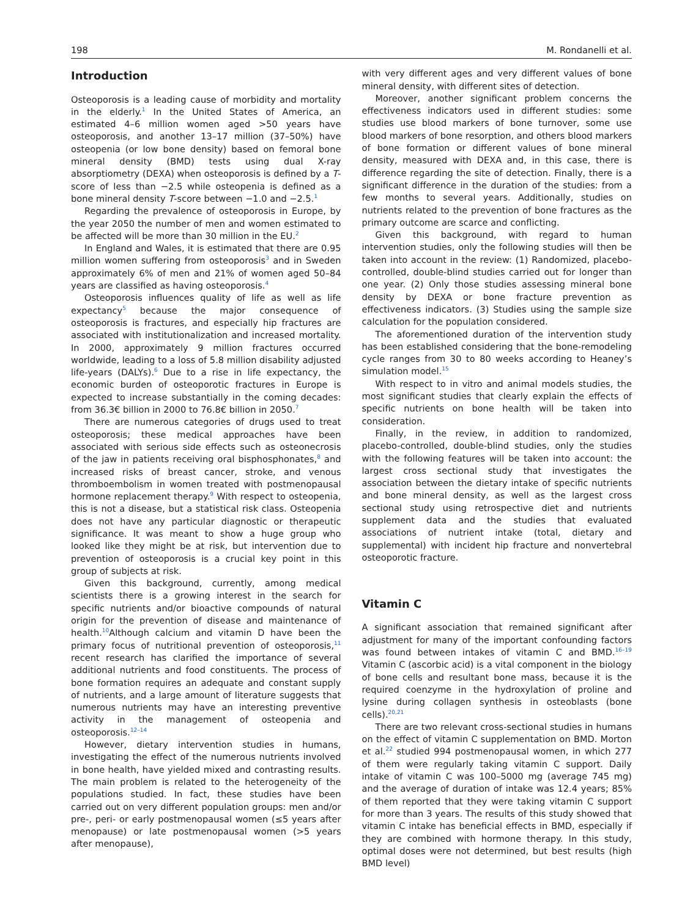198 M. Rondanelli et al.
Introduction
Osteoporosis is a leading cause of morbidity and mortality in the elderly.<sup>1</sup> In the United States of America, an estimated 4–6 million women aged >50 years have osteoporosis, and another 13–17 million (37–50%) have osteopenia (or low bone density) based on femoral bone mineral density (BMD) tests using dual X-ray absorptiometry (DEXA) when osteoporosis is defined by a T-score of less than −2.5 while osteopenia is defined as a bone mineral density T-score between −1.0 and −2.5.<sup>1</sup>
Regarding the prevalence of osteoporosis in Europe, by the year 2050 the number of men and women estimated to be affected will be more than 30 million in the EU.<sup>2</sup>
In England and Wales, it is estimated that there are 0.95 million women suffering from osteoporosis<sup>3</sup> and in Sweden approximately 6% of men and 21% of women aged 50–84 years are classified as having osteoporosis.<sup>4</sup>
Osteoporosis influences quality of life as well as life expectancy<sup>5</sup> because the major consequence of osteoporosis is fractures, and especially hip fractures are associated with institutionalization and increased mortality. In 2000, approximately 9 million fractures occurred worldwide, leading to a loss of 5.8 million disability adjusted life-years (DALYs).<sup>6</sup> Due to a rise in life expectancy, the economic burden of osteoporotic fractures in Europe is expected to increase substantially in the coming decades: from 36.3€ billion in 2000 to 76.8€ billion in 2050.<sup>7</sup>
There are numerous categories of drugs used to treat osteoporosis; these medical approaches have been associated with serious side effects such as osteonecrosis of the jaw in patients receiving oral bisphosphonates,<sup>8</sup> and increased risks of breast cancer, stroke, and venous thromboembolism in women treated with postmenopausal hormone replacement therapy.<sup>9</sup> With respect to osteopenia, this is not a disease, but a statistical risk class. Osteopenia does not have any particular diagnostic or therapeutic significance. It was meant to show a huge group who looked like they might be at risk, but intervention due to prevention of osteoporosis is a crucial key point in this group of subjects at risk.
Given this background, currently, among medical scientists there is a growing interest in the search for specific nutrients and/or bioactive compounds of natural origin for the prevention of disease and maintenance of health.<sup>10</sup>Although calcium and vitamin D have been the primary focus of nutritional prevention of osteoporosis,<sup>11</sup> recent research has clarified the importance of several additional nutrients and food constituents. The process of bone formation requires an adequate and constant supply of nutrients, and a large amount of literature suggests that numerous nutrients may have an interesting preventive activity in the management of osteopenia and osteoporosis.<sup>12–14</sup>
However, dietary intervention studies in humans, investigating the effect of the numerous nutrients involved in bone health, have yielded mixed and contrasting results. The main problem is related to the heterogeneity of the populations studied. In fact, these studies have been carried out on very different population groups: men and/or pre-, peri- or early postmenopausal women (≤5 years after menopause) or late postmenopausal women (>5 years after menopause),
with very different ages and very different values of bone mineral density, with different sites of detection.
Moreover, another significant problem concerns the effectiveness indicators used in different studies: some studies use blood markers of bone turnover, some use blood markers of bone resorption, and others blood markers of bone formation or different values of bone mineral density, measured with DEXA and, in this case, there is difference regarding the site of detection. Finally, there is a significant difference in the duration of the studies: from a few months to several years. Additionally, studies on nutrients related to the prevention of bone fractures as the primary outcome are scarce and conflicting.
Given this background, with regard to human intervention studies, only the following studies will then be taken into account in the review: (1) Randomized, placebo-controlled, double-blind studies carried out for longer than one year. (2) Only those studies assessing mineral bone density by DEXA or bone fracture prevention as effectiveness indicators. (3) Studies using the sample size calculation for the population considered.
The aforementioned duration of the intervention study has been established considering that the bone-remodeling cycle ranges from 30 to 80 weeks according to Heaney’s simulation model.<sup>15</sup>
With respect to in vitro and animal models studies, the most significant studies that clearly explain the effects of specific nutrients on bone health will be taken into consideration.
Finally, in the review, in addition to randomized, placebo-controlled, double-blind studies, only the studies with the following features will be taken into account: the largest cross sectional study that investigates the association between the dietary intake of specific nutrients and bone mineral density, as well as the largest cross sectional study using retrospective diet and nutrients supplement data and the studies that evaluated associations of nutrient intake (total, dietary and supplemental) with incident hip fracture and nonvertebral osteoporotic fracture.
Vitamin C
A significant association that remained significant after adjustment for many of the important confounding factors was found between intakes of vitamin C and BMD.<sup>16–19</sup> Vitamin C (ascorbic acid) is a vital component in the biology of bone cells and resultant bone mass, because it is the required coenzyme in the hydroxylation of proline and lysine during collagen synthesis in osteoblasts (bone cells).<sup>20,21</sup>
There are two relevant cross-sectional studies in humans on the effect of vitamin C supplementation on BMD. Morton et al.<sup>22</sup> studied 994 postmenopausal women, in which 277 of them were regularly taking vitamin C support. Daily intake of vitamin C was 100–5000 mg (average 745 mg) and the average of duration of intake was 12.4 years; 85% of them reported that they were taking vitamin C support for more than 3 years. The results of this study showed that vitamin C intake has beneficial effects in BMD, especially if they are combined with hormone therapy. In this study, optimal doses were not determined, but best results (high BMD level)